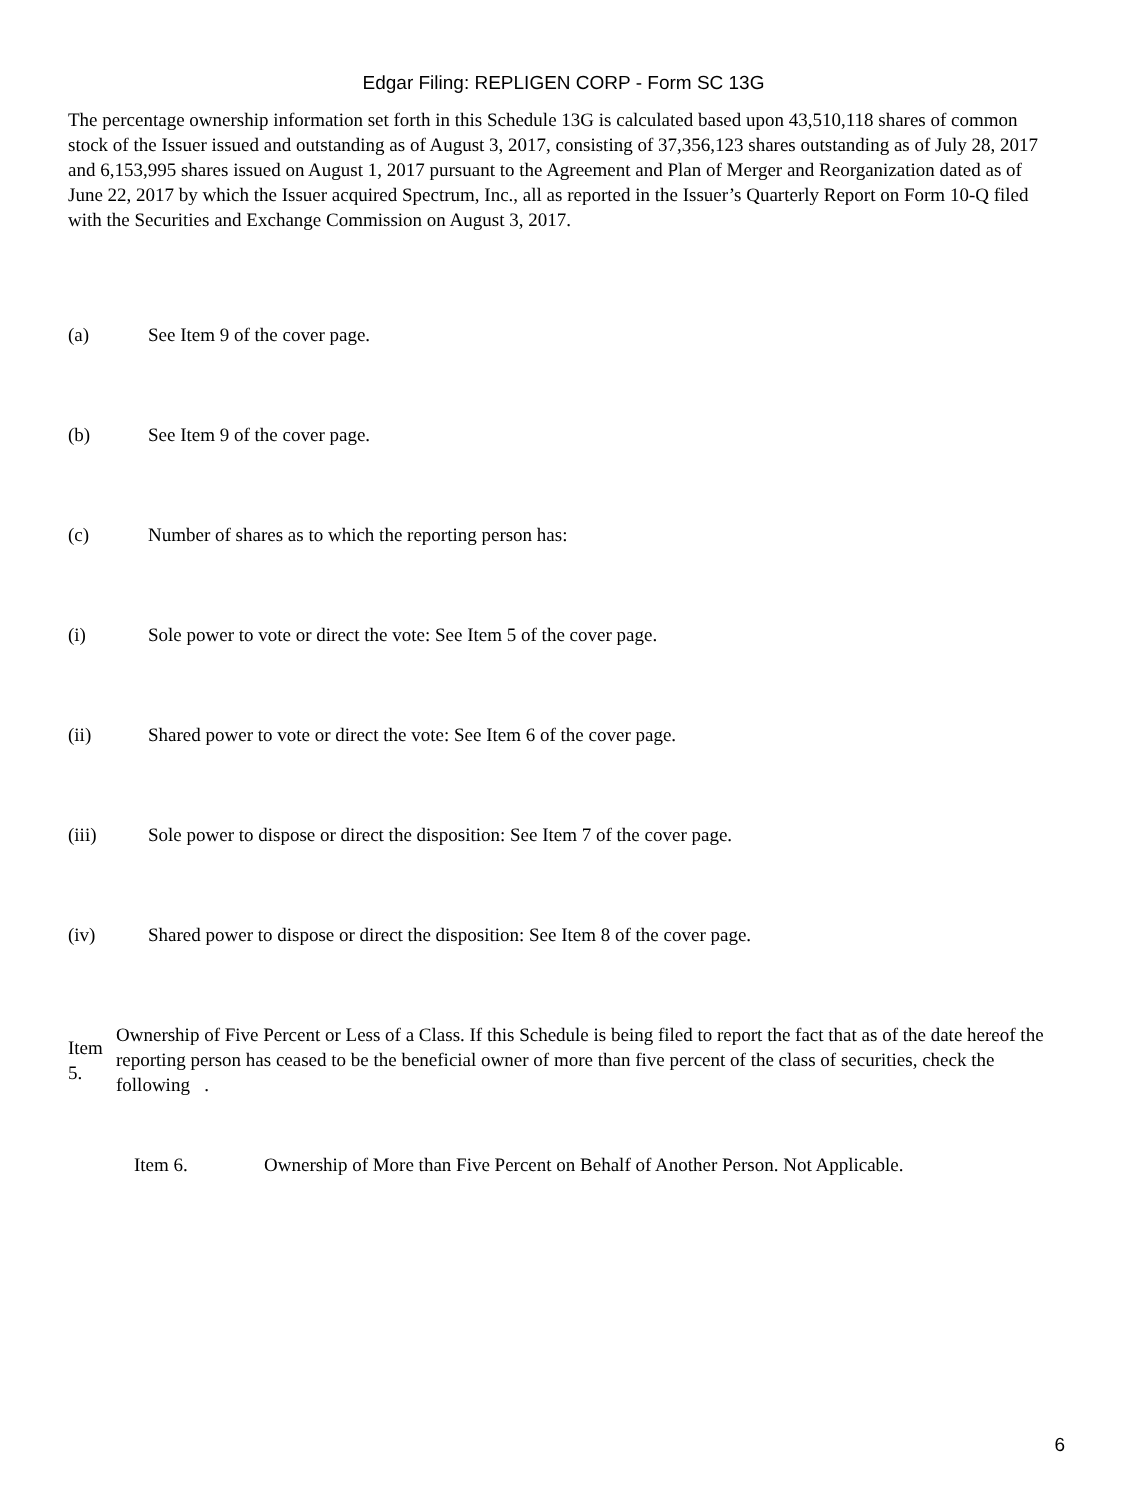Edgar Filing: REPLIGEN CORP - Form SC 13G
The percentage ownership information set forth in this Schedule 13G is calculated based upon 43,510,118 shares of common stock of the Issuer issued and outstanding as of August 3, 2017, consisting of 37,356,123 shares outstanding as of July 28, 2017 and 6,153,995 shares issued on August 1, 2017 pursuant to the Agreement and Plan of Merger and Reorganization dated as of June 22, 2017 by which the Issuer acquired Spectrum, Inc., all as reported in the Issuer’s Quarterly Report on Form 10-Q filed with the Securities and Exchange Commission on August 3, 2017.
(a) See Item 9 of the cover page.
(b) See Item 9 of the cover page.
(c) Number of shares as to which the reporting person has:
(i) Sole power to vote or direct the vote: See Item 5 of the cover page.
(ii) Shared power to vote or direct the vote: See Item 6 of the cover page.
(iii) Sole power to dispose or direct the disposition: See Item 7 of the cover page.
(iv) Shared power to dispose or direct the disposition: See Item 8 of the cover page.
Item 5. Ownership of Five Percent or Less of a Class. If this Schedule is being filed to report the fact that as of the date hereof the reporting person has ceased to be the beneficial owner of more than five percent of the class of securities, check the following .
Item 6. Ownership of More than Five Percent on Behalf of Another Person. Not Applicable.
6